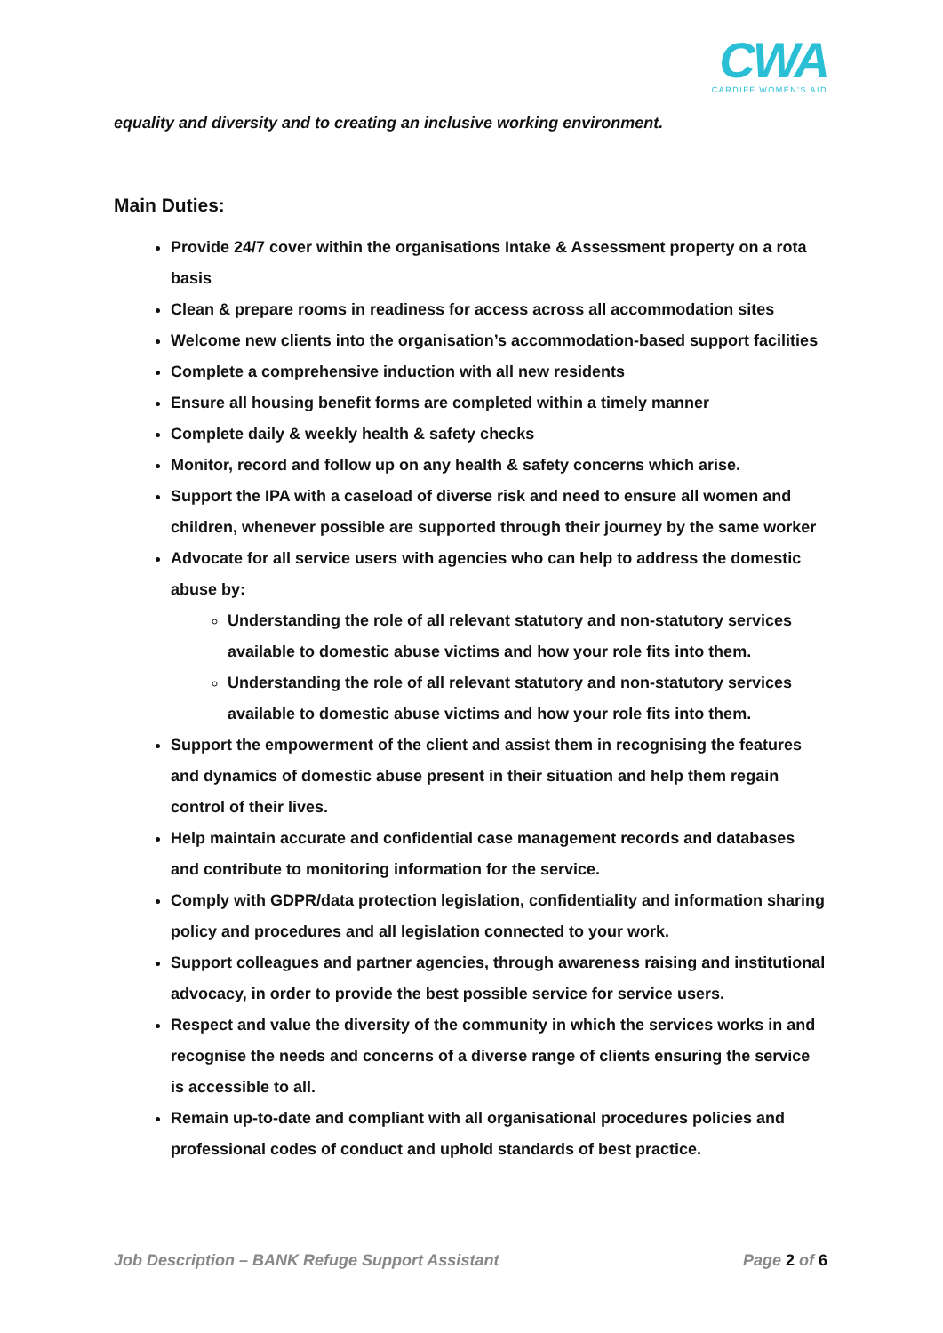CWA
CARDIFF WOMEN'S AID
equality and diversity and to creating an inclusive working environment.
Main Duties:
Provide 24/7 cover within the organisations Intake & Assessment property on a rota basis
Clean & prepare rooms in readiness for access across all accommodation sites
Welcome new clients into the organisation’s accommodation-based support facilities
Complete a comprehensive induction with all new residents
Ensure all housing benefit forms are completed within a timely manner
Complete daily & weekly health & safety checks
Monitor, record and follow up on any health & safety concerns which arise.
Support the IPA with a caseload of diverse risk and need to ensure all women and children, whenever possible are supported through their journey by the same worker
Advocate for all service users with agencies who can help to address the domestic abuse by:
Understanding the role of all relevant statutory and non-statutory services available to domestic abuse victims and how your role fits into them.
Understanding the role of all relevant statutory and non-statutory services available to domestic abuse victims and how your role fits into them.
Support the empowerment of the client and assist them in recognising the features and dynamics of domestic abuse present in their situation and help them regain control of their lives.
Help maintain accurate and confidential case management records and databases and contribute to monitoring information for the service.
Comply with GDPR/data protection legislation, confidentiality and information sharing policy and procedures and all legislation connected to your work.
Support colleagues and partner agencies, through awareness raising and institutional advocacy, in order to provide the best possible service for service users.
Respect and value the diversity of the community in which the services works in and recognise the needs and concerns of a diverse range of clients ensuring the service is accessible to all.
Remain up-to-date and compliant with all organisational procedures policies and professional codes of conduct and uphold standards of best practice.
Job Description – BANK Refuge Support Assistant Page 2 of 6